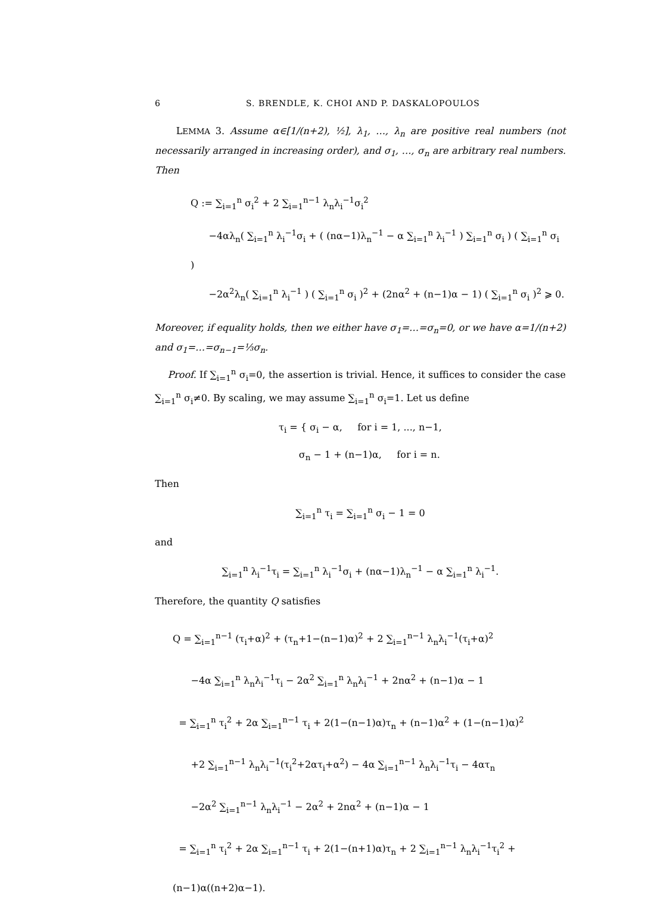6 S. BRENDLE, K. CHOI AND P. DASKALOPOULOS
LEMMA 3. Assume α∈[1/(n+2), ½], λ<sub>1</sub>, …, λ<sub>n</sub> are positive real numbers (not necessarily arranged in increasing order), and σ<sub>1</sub>, …, σ<sub>n</sub> are arbitrary real numbers. Then
Q := ∑<sub>i=1</sub><sup>n</sup> σ<sub>i</sub><sup>2</sup> + 2 ∑<sub>i=1</sub><sup>n−1</sup> λ<sub>n</sub>λ<sub>i</sub><sup>−1</sup>σ<sub>i</sub><sup>2</sup>
−4αλ<sub>n</sub>( ∑<sub>i=1</sub><sup>n</sup> λ<sub>i</sub><sup>−1</sup>σ<sub>i</sub> + ( (nα−1)λ<sub>n</sub><sup>−1</sup> − α ∑<sub>i=1</sub><sup>n</sup> λ<sub>i</sub><sup>−1</sup> ) ∑<sub>i=1</sub><sup>n</sup> σ<sub>i</sub> ) ( ∑<sub>i=1</sub><sup>n</sup> σ<sub>i</sub> )
−2α<sup>2</sup>λ<sub>n</sub>( ∑<sub>i=1</sub><sup>n</sup> λ<sub>i</sub><sup>−1</sup> ) ( ∑<sub>i=1</sub><sup>n</sup> σ<sub>i</sub> )<sup>2</sup> + (2nα<sup>2</sup> + (n−1)α − 1) ( ∑<sub>i=1</sub><sup>n</sup> σ<sub>i</sub> )<sup>2</sup> ⩾ 0.
Moreover, if equality holds, then we either have σ<sub>1</sub>=…=σ<sub>n</sub>=0, or we have α=1/(n+2) and σ<sub>1</sub>=…=σ<sub>n−1</sub>=⅓σ<sub>n</sub>.
Proof. If ∑<sub>i=1</sub><sup>n</sup> σ<sub>i</sub>=0, the assertion is trivial. Hence, it suffices to consider the case ∑<sub>i=1</sub><sup>n</sup> σ<sub>i</sub>≠0. By scaling, we may assume ∑<sub>i=1</sub><sup>n</sup> σ<sub>i</sub>=1. Let us define
τ<sub>i</sub> = { σ<sub>i</sub> − α, for i = 1, ..., n−1,
σ<sub>n</sub> − 1 + (n−1)α, for i = n.
Then
∑<sub>i=1</sub><sup>n</sup> τ<sub>i</sub> = ∑<sub>i=1</sub><sup>n</sup> σ<sub>i</sub> − 1 = 0
and
∑<sub>i=1</sub><sup>n</sup> λ<sub>i</sub><sup>−1</sup>τ<sub>i</sub> = ∑<sub>i=1</sub><sup>n</sup> λ<sub>i</sub><sup>−1</sup>σ<sub>i</sub> + (nα−1)λ<sub>n</sub><sup>−1</sup> − α ∑<sub>i=1</sub><sup>n</sup> λ<sub>i</sub><sup>−1</sup>.
Therefore, the quantity Q satisfies
Q = ∑<sub>i=1</sub><sup>n−1</sup> (τ<sub>i</sub>+α)<sup>2</sup> + (τ<sub>n</sub>+1−(n−1)α)<sup>2</sup> + 2 ∑<sub>i=1</sub><sup>n−1</sup> λ<sub>n</sub>λ<sub>i</sub><sup>−1</sup>(τ<sub>i</sub>+α)<sup>2</sup>
−4α ∑<sub>i=1</sub><sup>n</sup> λ<sub>n</sub>λ<sub>i</sub><sup>−1</sup>τ<sub>i</sub> − 2α<sup>2</sup> ∑<sub>i=1</sub><sup>n</sup> λ<sub>n</sub>λ<sub>i</sub><sup>−1</sup> + 2nα<sup>2</sup> + (n−1)α − 1
= ∑<sub>i=1</sub><sup>n</sup> τ<sub>i</sub><sup>2</sup> + 2α ∑<sub>i=1</sub><sup>n−1</sup> τ<sub>i</sub> + 2(1−(n−1)α)τ<sub>n</sub> + (n−1)α<sup>2</sup> + (1−(n−1)α)<sup>2</sup>
+2 ∑<sub>i=1</sub><sup>n−1</sup> λ<sub>n</sub>λ<sub>i</sub><sup>−1</sup>(τ<sub>i</sub><sup>2</sup>+2ατ<sub>i</sub>+α<sup>2</sup>) − 4α ∑<sub>i=1</sub><sup>n−1</sup> λ<sub>n</sub>λ<sub>i</sub><sup>−1</sup>τ<sub>i</sub> − 4ατ<sub>n</sub>
−2α<sup>2</sup> ∑<sub>i=1</sub><sup>n−1</sup> λ<sub>n</sub>λ<sub>i</sub><sup>−1</sup> − 2α<sup>2</sup> + 2nα<sup>2</sup> + (n−1)α − 1
= ∑<sub>i=1</sub><sup>n</sup> τ<sub>i</sub><sup>2</sup> + 2α ∑<sub>i=1</sub><sup>n−1</sup> τ<sub>i</sub> + 2(1−(n+1)α)τ<sub>n</sub> + 2 ∑<sub>i=1</sub><sup>n−1</sup> λ<sub>n</sub>λ<sub>i</sub><sup>−1</sup>τ<sub>i</sub><sup>2</sup> + (n−1)α((n+2)α−1).